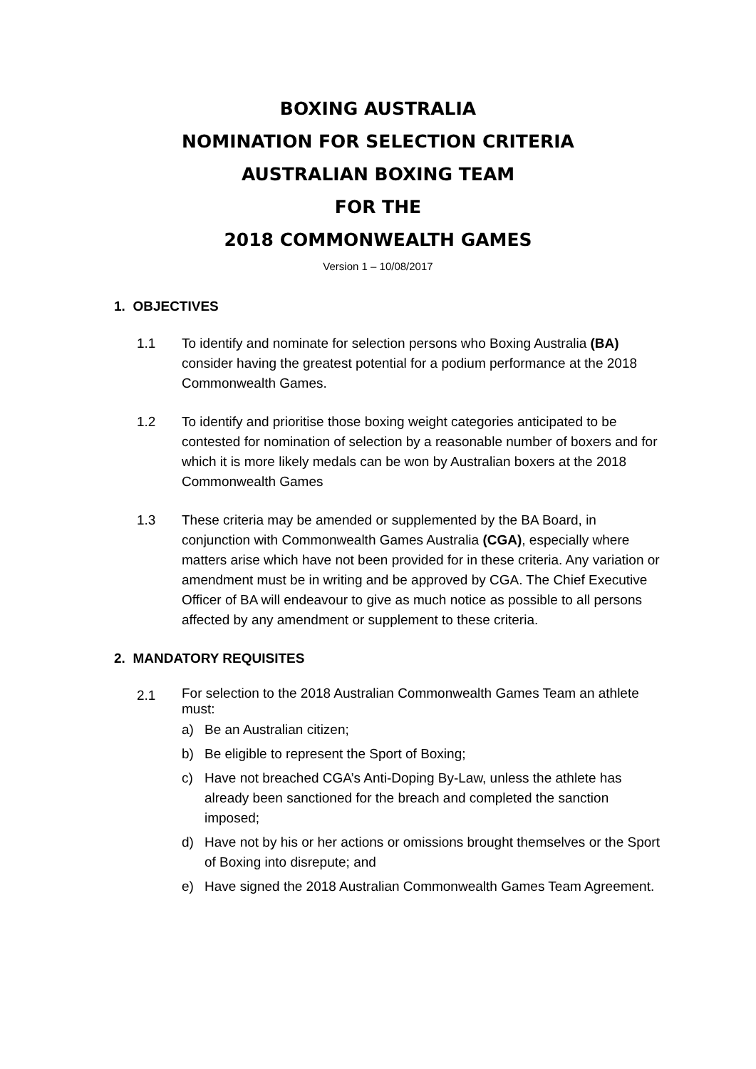BOXING AUSTRALIA
NOMINATION FOR SELECTION CRITERIA
AUSTRALIAN BOXING TEAM
FOR THE
2018 COMMONWEALTH GAMES
Version 1 – 10/08/2017
1. OBJECTIVES
1.1 To identify and nominate for selection persons who Boxing Australia (BA) consider having the greatest potential for a podium performance at the 2018 Commonwealth Games.
1.2 To identify and prioritise those boxing weight categories anticipated to be contested for nomination of selection by a reasonable number of boxers and for which it is more likely medals can be won by Australian boxers at the 2018 Commonwealth Games
1.3 These criteria may be amended or supplemented by the BA Board, in conjunction with Commonwealth Games Australia (CGA), especially where matters arise which have not been provided for in these criteria. Any variation or amendment must be in writing and be approved by CGA. The Chief Executive Officer of BA will endeavour to give as much notice as possible to all persons affected by any amendment or supplement to these criteria.
2. MANDATORY REQUISITES
2.1
For selection to the 2018 Australian Commonwealth Games Team an athlete must:
a) Be an Australian citizen;
b) Be eligible to represent the Sport of Boxing;
c) Have not breached CGA’s Anti-Doping By-Law, unless the athlete has already been sanctioned for the breach and completed the sanction imposed;
d) Have not by his or her actions or omissions brought themselves or the Sport of Boxing into disrepute; and
e) Have signed the 2018 Australian Commonwealth Games Team Agreement.